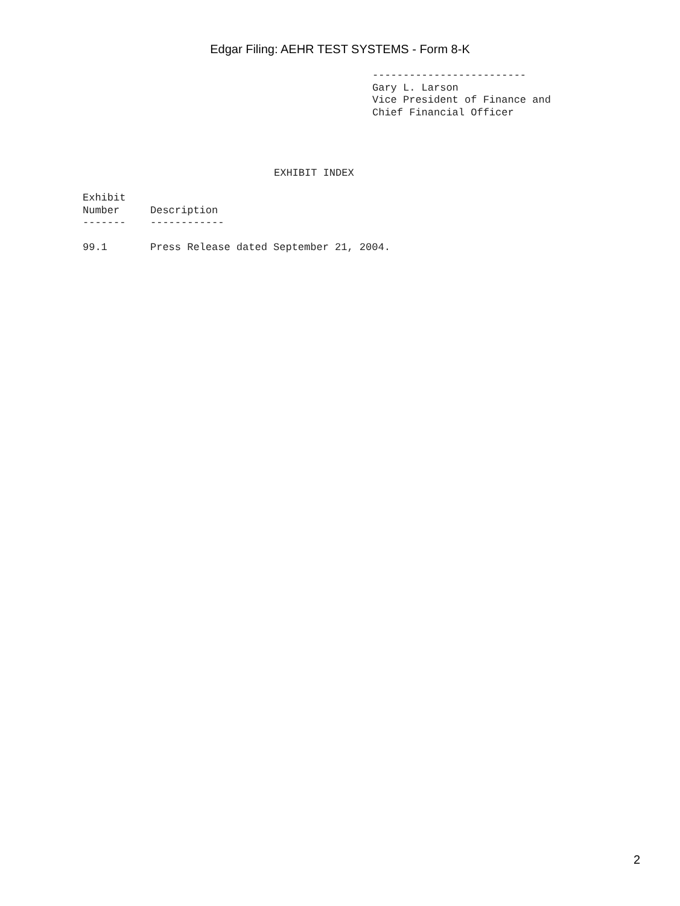Edgar Filing: AEHR TEST SYSTEMS - Form 8-K
-------------------------
Gary L. Larson
Vice President of Finance and
Chief Financial Officer
EXHIBIT INDEX
| Exhibit Number | Description |
| --- | --- |
| ------- | ------------ |
| 99.1 | Press Release dated September 21, 2004. |
2